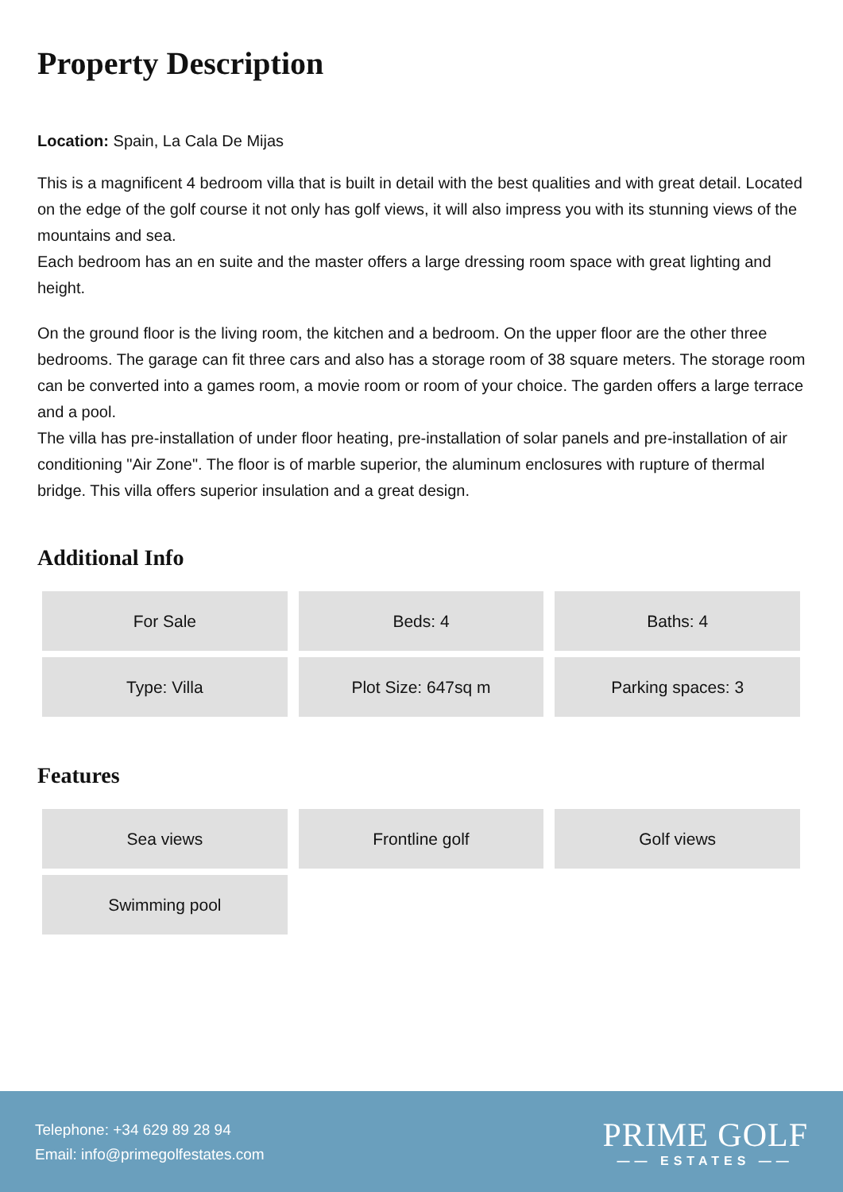Property Description
Location: Spain, La Cala De Mijas
This is a magnificent 4 bedroom villa that is built in detail with the best qualities and with great detail. Located on the edge of the golf course it not only has golf views, it will also impress you with its stunning views of the mountains and sea.
Each bedroom has an en suite and the master offers a large dressing room space with great lighting and height.
On the ground floor is the living room, the kitchen and a bedroom. On the upper floor are the other three bedrooms. The garage can fit three cars and also has a storage room of 38 square meters. The storage room can be converted into a games room, a movie room or room of your choice. The garden offers a large terrace and a pool.
The villa has pre-installation of under floor heating, pre-installation of solar panels and pre-installation of air conditioning "Air Zone". The floor is of marble superior, the aluminum enclosures with rupture of thermal bridge. This villa offers superior insulation and a great design.
Additional Info
| For Sale | Beds: 4 | Baths: 4 |
| Type: Villa | Plot Size: 647sq m | Parking spaces: 3 |
Features
| Sea views | Frontline golf | Golf views |
| Swimming pool | | |
Telephone: +34 629 89 28 94
Email: info@primegolfestates.com
PRIME GOLF
—— ESTATES ——